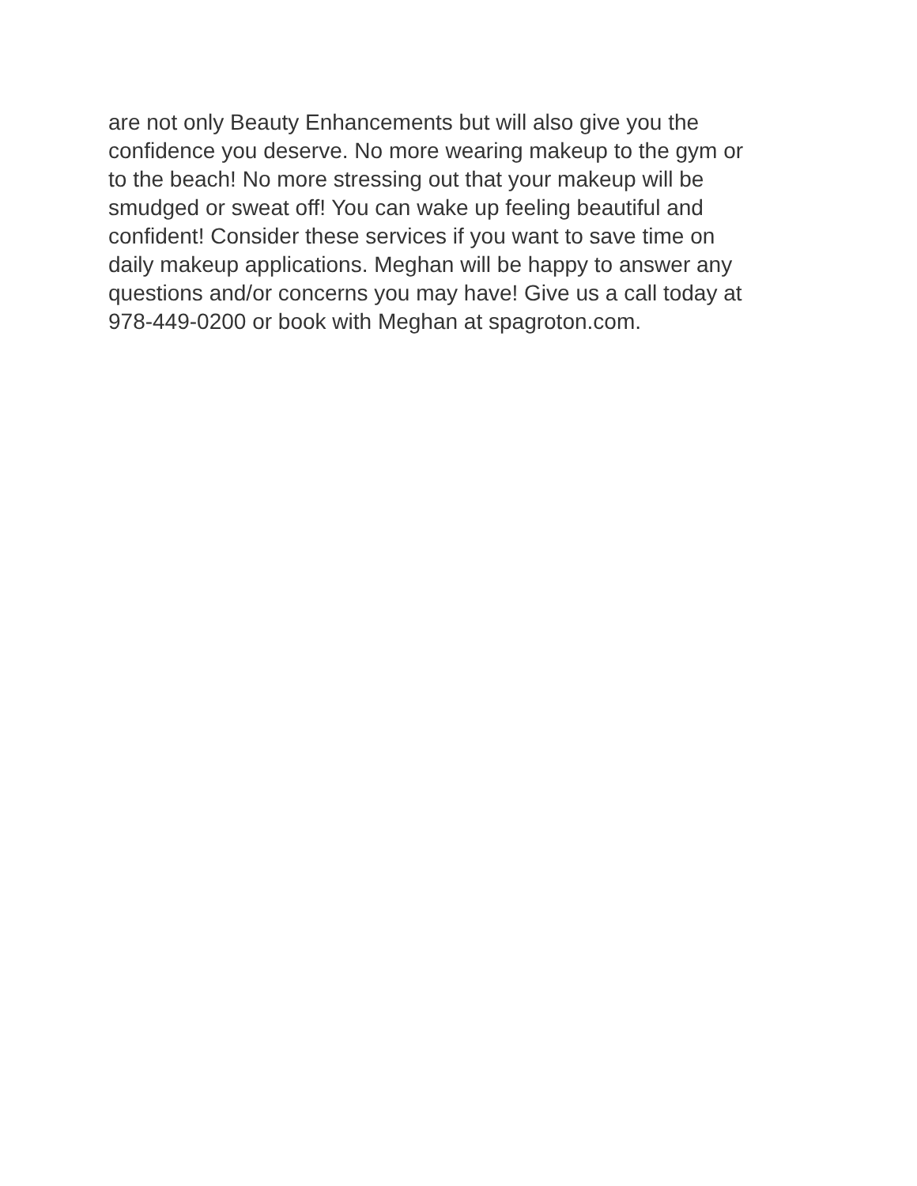are not only Beauty Enhancements but will also give you the
confidence you deserve. No more wearing makeup to the gym or
to the beach! No more stressing out that your makeup will be
smudged or sweat off! You can wake up feeling beautiful and
confident! Consider these services if you want to save time on
daily makeup applications. Meghan will be happy to answer any
questions and/or concerns you may have! Give us a call today at
978-449-0200 or book with Meghan at spagroton.com.